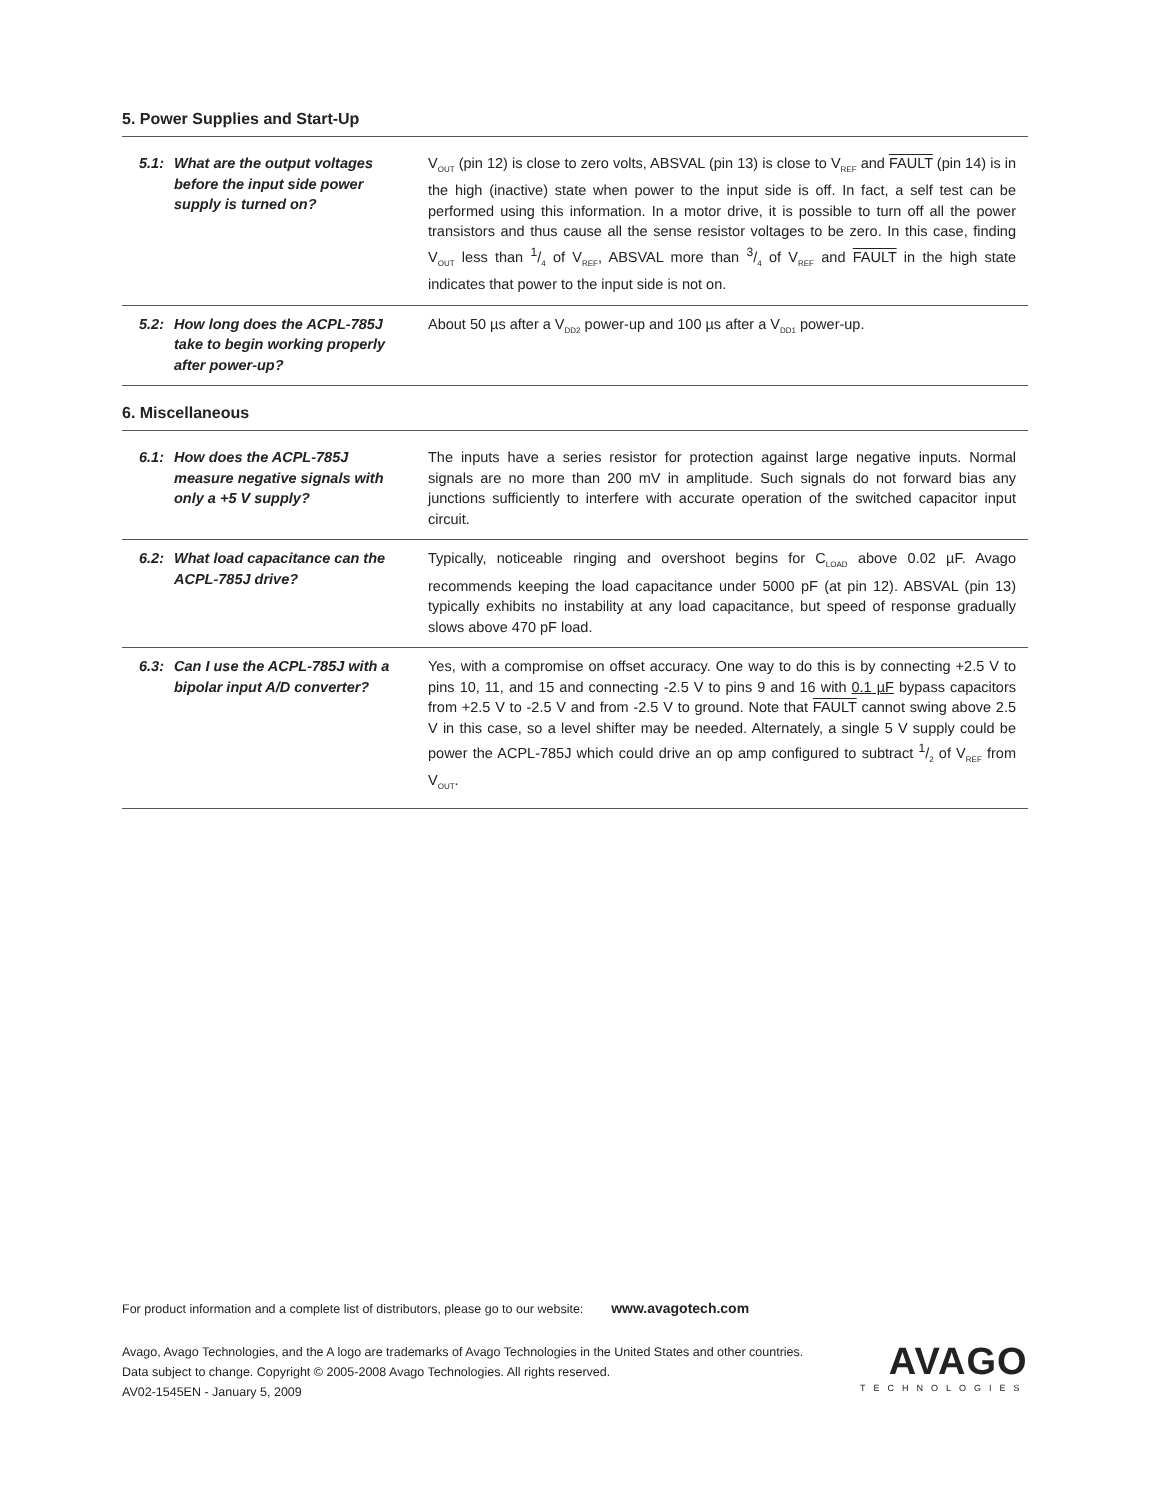5. Power Supplies and Start-Up
| 5.1: | What are the output voltages before the input side power supply is turned on? | V<sub>OUT</sub> (pin 12) is close to zero volts, ABSVAL (pin 13) is close to V<sub>REF</sub> and FAULT (pin 14) is in the high (inactive) state when power to the input side is off. In fact, a self test can be performed using this information. In a motor drive, it is possible to turn off all the power transistors and thus cause all the sense resistor voltages to be zero. In this case, finding V<sub>OUT</sub> less than 1/4 of V<sub>REF</sub>, ABSVAL more than 3/4 of V<sub>REF</sub> and FAULT in the high state indicates that power to the input side is not on. |
| 5.2: | How long does the ACPL-785J take to begin working properly after power-up? | About 50 µs after a V<sub>DD2</sub> power-up and 100 µs after a V<sub>DD1</sub> power-up. |
6. Miscellaneous
| 6.1: | How does the ACPL-785J measure negative signals with only a +5 V supply? | The inputs have a series resistor for protection against large negative inputs. Normal signals are no more than 200 mV in amplitude. Such signals do not forward bias any junctions sufficiently to interfere with accurate operation of the switched capacitor input circuit. |
| 6.2: | What load capacitance can the ACPL-785J drive? | Typically, noticeable ringing and overshoot begins for C<sub>LOAD</sub> above 0.02 µF. Avago recommends keeping the load capacitance under 5000 pF (at pin 12). ABSVAL (pin 13) typically exhibits no instability at any load capacitance, but speed of response gradually slows above 470 pF load. |
| 6.3: | Can I use the ACPL-785J with a bipolar input A/D converter? | Yes, with a compromise on offset accuracy. One way to do this is by connecting +2.5 V to pins 10, 11, and 15 and connecting -2.5 V to pins 9 and 16 with 0.1 µF bypass capacitors from +2.5 V to -2.5 V and from -2.5 V to ground. Note that FAULT cannot swing above 2.5 V in this case, so a level shifter may be needed. Alternately, a single 5 V supply could be power the ACPL-785J which could drive an op amp configured to subtract 1/2 of V<sub>REF</sub> from V<sub>OUT</sub>. |
For product information and a complete list of distributors, please go to our website: www.avagotech.com
Avago, Avago Technologies, and the A logo are trademarks of Avago Technologies in the United States and other countries.
Data subject to change. Copyright © 2005-2008 Avago Technologies. All rights reserved.
AV02-1545EN - January 5, 2009
AVAGO
TECHNOLOGIES